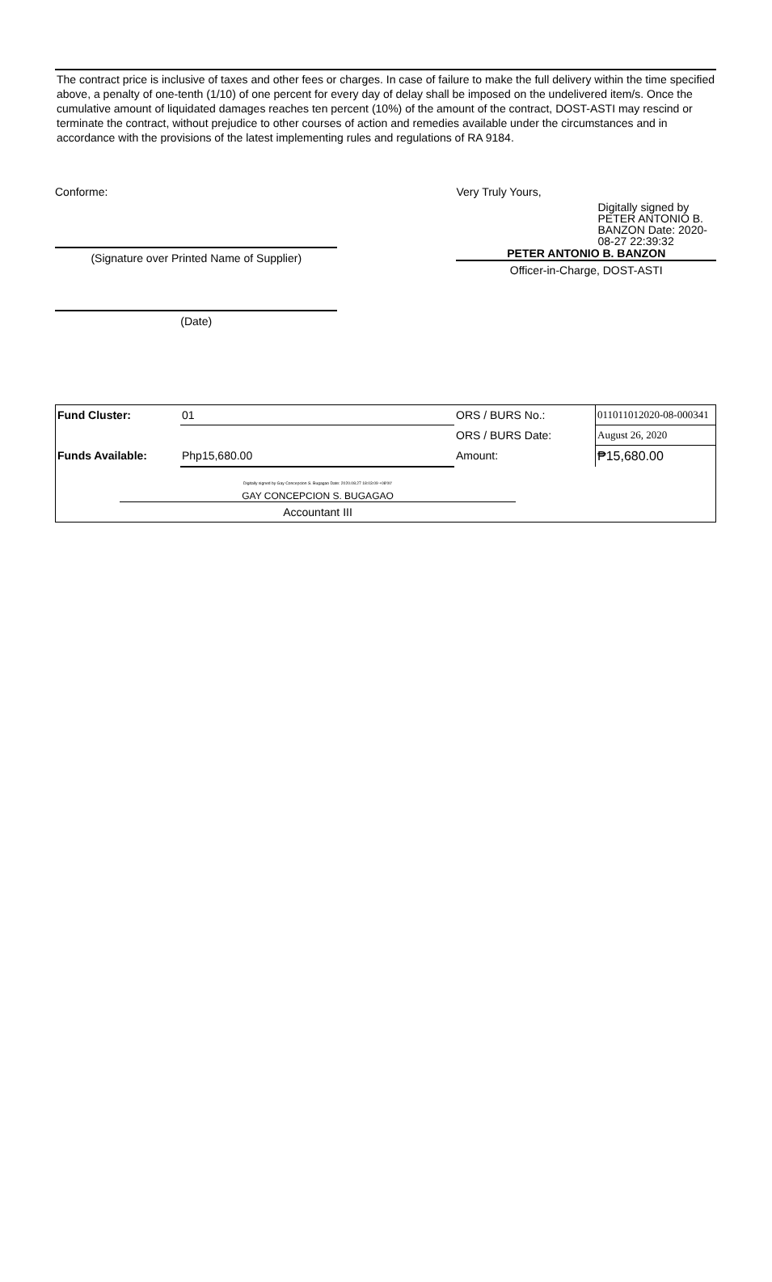The contract price is inclusive of taxes and other fees or charges. In case of failure to make the full delivery within the time specified above, a penalty of one-tenth (1/10) of one percent for every day of delay shall be imposed on the undelivered item/s. Once the cumulative amount of liquidated damages reaches ten percent (10%) of the amount of the contract, DOST-ASTI may rescind or terminate the contract, without prejudice to other courses of action and remedies available under the circumstances and in accordance with the provisions of the latest implementing rules and regulations of RA 9184.
Conforme:
(Signature over Printed Name of Supplier)
(Date)
Very Truly Yours,
Digitally signed by PETER ANTONIO B. BANZON Date: 2020-08-27 22:39:32
PETER ANTONIO B. BANZON
Officer-in-Charge, DOST-ASTI
| Fund Cluster: | 01 | ORS / BURS No.: | 011011012020-08-000341 |
| | | ORS / BURS Date: | August 26, 2020 |
| Funds Available: | Php15,680.00 | Amount: | ₱15,680.00 |
| Digitally signed by Gay Concepcion S. Bugagao Date: 2020.08.27 18:03:09 +08'00' GAY CONCEPCION S. BUGAGAO Accountant III | | | |